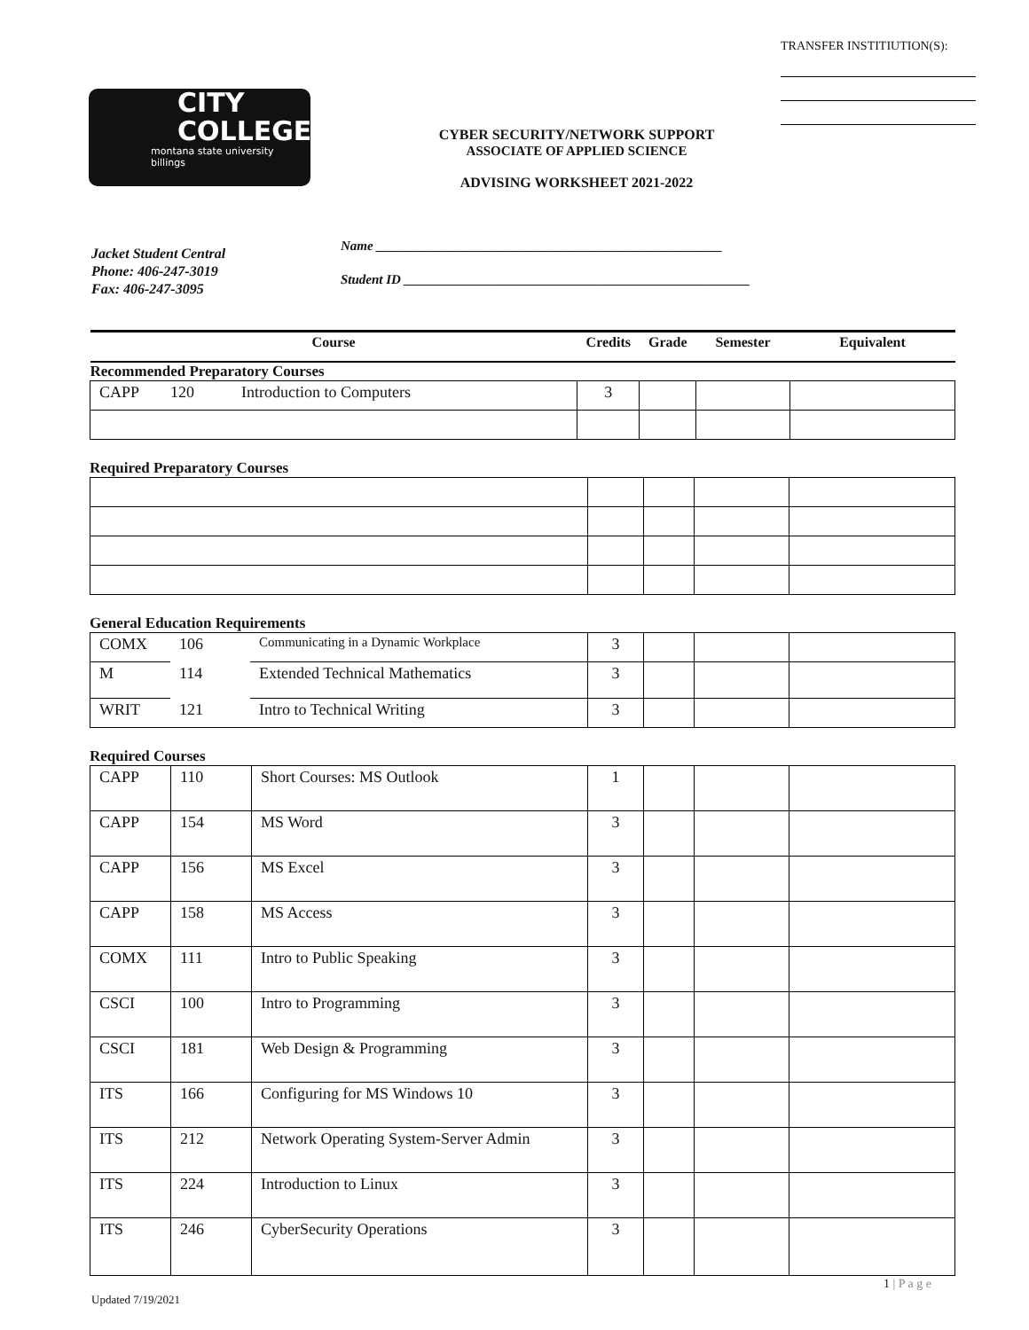TRANSFER INSTITIUTION(S):
CITY
COLLEGE
montana state university billings
CYBER SECURITY/NETWORK SUPPORT
ASSOCIATE OF APPLIED SCIENCE
ADVISING WORKSHEET 2021-2022
Name ____________________________________________________
Student ID ____________________________________________________
Jacket Student Central
Phone: 406-247-3019
Fax: 406-247-3095
| Course | | | Credits | Grade | Semester | Equivalent |
| Recommended Preparatory Courses | | | | | | |
| CAPP | 120 | Introduction to Computers | 3 | | | |
Required Preparatory Courses
General Education Requirements
| COMX | 106 | Communicating in a Dynamic Workplace | 3 | | | |
| M | 114 | Extended Technical Mathematics | 3 | | | |
| WRIT | 121 | Intro to Technical Writing | 3 | | | |
Required Courses
| CAPP | 110 | Short Courses: MS Outlook | 1 | | | |
| CAPP | 154 | MS Word | 3 | | | |
| CAPP | 156 | MS Excel | 3 | | | |
| CAPP | 158 | MS Access | 3 | | | |
| COMX | 111 | Intro to Public Speaking | 3 | | | |
| CSCI | 100 | Intro to Programming | 3 | | | |
| CSCI | 181 | Web Design & Programming | 3 | | | |
| ITS | 166 | Configuring for MS Windows 10 | 3 | | | |
| ITS | 212 | Network Operating System-Server Admin | 3 | | | |
| ITS | 224 | Introduction to Linux | 3 | | | |
| ITS | 246 | CyberSecurity Operations | 3 | | | |
1 | P a g e
Updated 7/19/2021